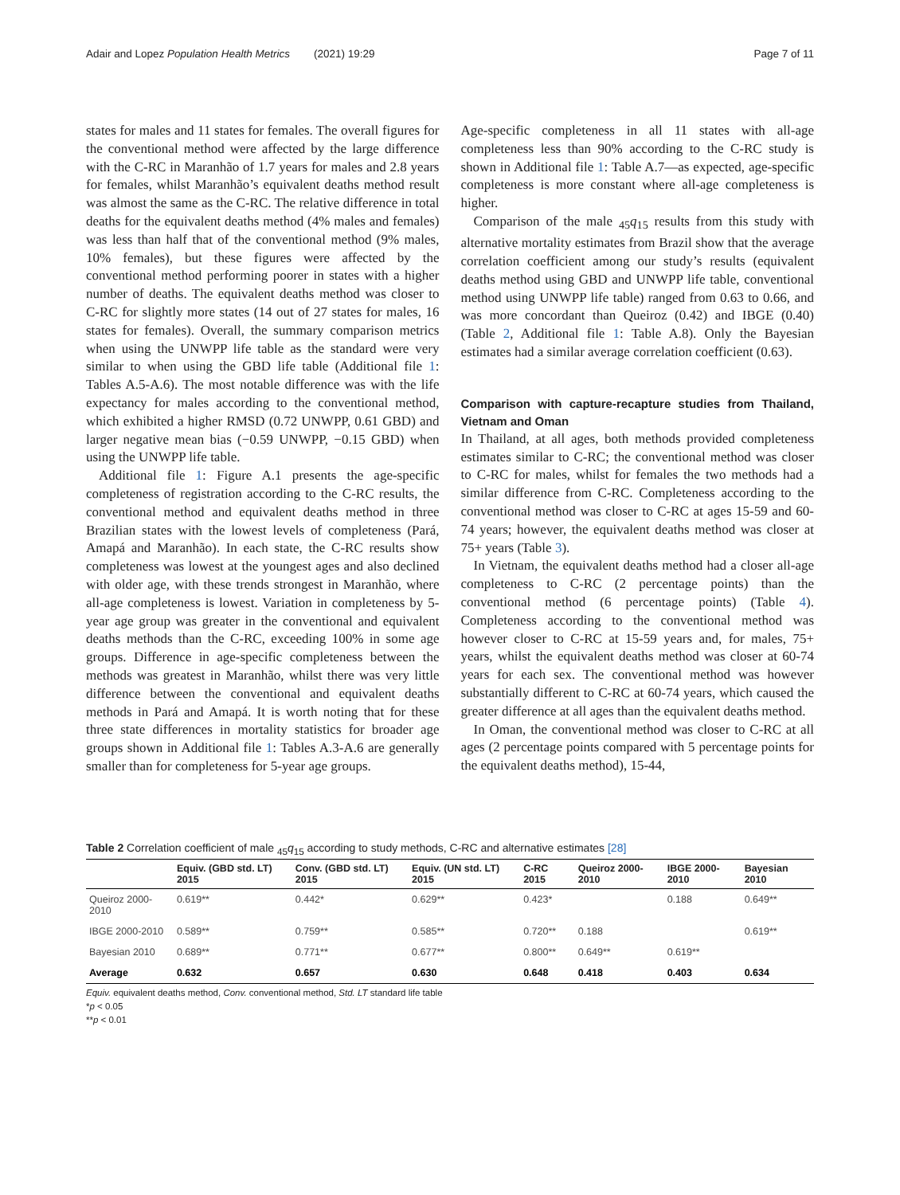Adair and Lopez Population Health Metrics (2021) 19:29 Page 7 of 11
states for males and 11 states for females. The overall figures for the conventional method were affected by the large difference with the C-RC in Maranhão of 1.7 years for males and 2.8 years for females, whilst Maranhão’s equivalent deaths method result was almost the same as the C-RC. The relative difference in total deaths for the equivalent deaths method (4% males and females) was less than half that of the conventional method (9% males, 10% females), but these figures were affected by the conventional method performing poorer in states with a higher number of deaths. The equivalent deaths method was closer to C-RC for slightly more states (14 out of 27 states for males, 16 states for females). Overall, the summary comparison metrics when using the UNWPP life table as the standard were very similar to when using the GBD life table (Additional file 1: Tables A.5-A.6). The most notable difference was with the life expectancy for males according to the conventional method, which exhibited a higher RMSD (0.72 UNWPP, 0.61 GBD) and larger negative mean bias (−0.59 UNWPP, −0.15 GBD) when using the UNWPP life table.
Additional file 1: Figure A.1 presents the age-specific completeness of registration according to the C-RC results, the conventional method and equivalent deaths method in three Brazilian states with the lowest levels of completeness (Pará, Amapá and Maranhão). In each state, the C-RC results show completeness was lowest at the youngest ages and also declined with older age, with these trends strongest in Maranhão, where all-age completeness is lowest. Variation in completeness by 5-year age group was greater in the conventional and equivalent deaths methods than the C-RC, exceeding 100% in some age groups. Difference in age-specific completeness between the methods was greatest in Maranhão, whilst there was very little difference between the conventional and equivalent deaths methods in Pará and Amapá. It is worth noting that for these three state differences in mortality statistics for broader age groups shown in Additional file 1: Tables A.3-A.6 are generally smaller than for completeness for 5-year age groups.
Age-specific completeness in all 11 states with all-age completeness less than 90% according to the C-RC study is shown in Additional file 1: Table A.7—as expected, age-specific completeness is more constant where all-age completeness is higher.
Comparison of the male <sub>45</sub>q<sub>15</sub> results from this study with alternative mortality estimates from Brazil show that the average correlation coefficient among our study’s results (equivalent deaths method using GBD and UNWPP life table, conventional method using UNWPP life table) ranged from 0.63 to 0.66, and was more concordant than Queiroz (0.42) and IBGE (0.40) (Table 2, Additional file 1: Table A.8). Only the Bayesian estimates had a similar average correlation coefficient (0.63).
Comparison with capture-recapture studies from Thailand, Vietnam and Oman
In Thailand, at all ages, both methods provided completeness estimates similar to C-RC; the conventional method was closer to C-RC for males, whilst for females the two methods had a similar difference from C-RC. Completeness according to the conventional method was closer to C-RC at ages 15-59 and 60-74 years; however, the equivalent deaths method was closer at 75+ years (Table 3).
In Vietnam, the equivalent deaths method had a closer all-age completeness to C-RC (2 percentage points) than the conventional method (6 percentage points) (Table 4). Completeness according to the conventional method was however closer to C-RC at 15-59 years and, for males, 75+ years, whilst the equivalent deaths method was closer at 60-74 years for each sex. The conventional method was however substantially different to C-RC at 60-74 years, which caused the greater difference at all ages than the equivalent deaths method.
In Oman, the conventional method was closer to C-RC at all ages (2 percentage points compared with 5 percentage points for the equivalent deaths method), 15-44,
Table 2 Correlation coefficient of male <sub>45</sub>q<sub>15</sub> according to study methods, C-RC and alternative estimates [28]
| | Equiv. (GBD std. LT) 2015 | Conv. (GBD std. LT) 2015 | Equiv. (UN std. LT) 2015 | C-RC 2015 | Queiroz 2000-2010 | IBGE 2000-2010 | Bayesian 2010 |
| --- | --- | --- | --- | --- | --- | --- | --- |
| Queiroz 2000-2010 | 0.619** | 0.442* | 0.629** | 0.423* | | 0.188 | 0.649** |
| IBGE 2000-2010 | 0.589** | 0.759** | 0.585** | 0.720** | 0.188 | | 0.619** |
| Bayesian 2010 | 0.689** | 0.771** | 0.677** | 0.800** | 0.649** | 0.619** | |
| Average | 0.632 | 0.657 | 0.630 | 0.648 | 0.418 | 0.403 | 0.634 |
Equiv. equivalent deaths method, Conv. conventional method, Std. LT standard life table
*p < 0.05
**p < 0.01